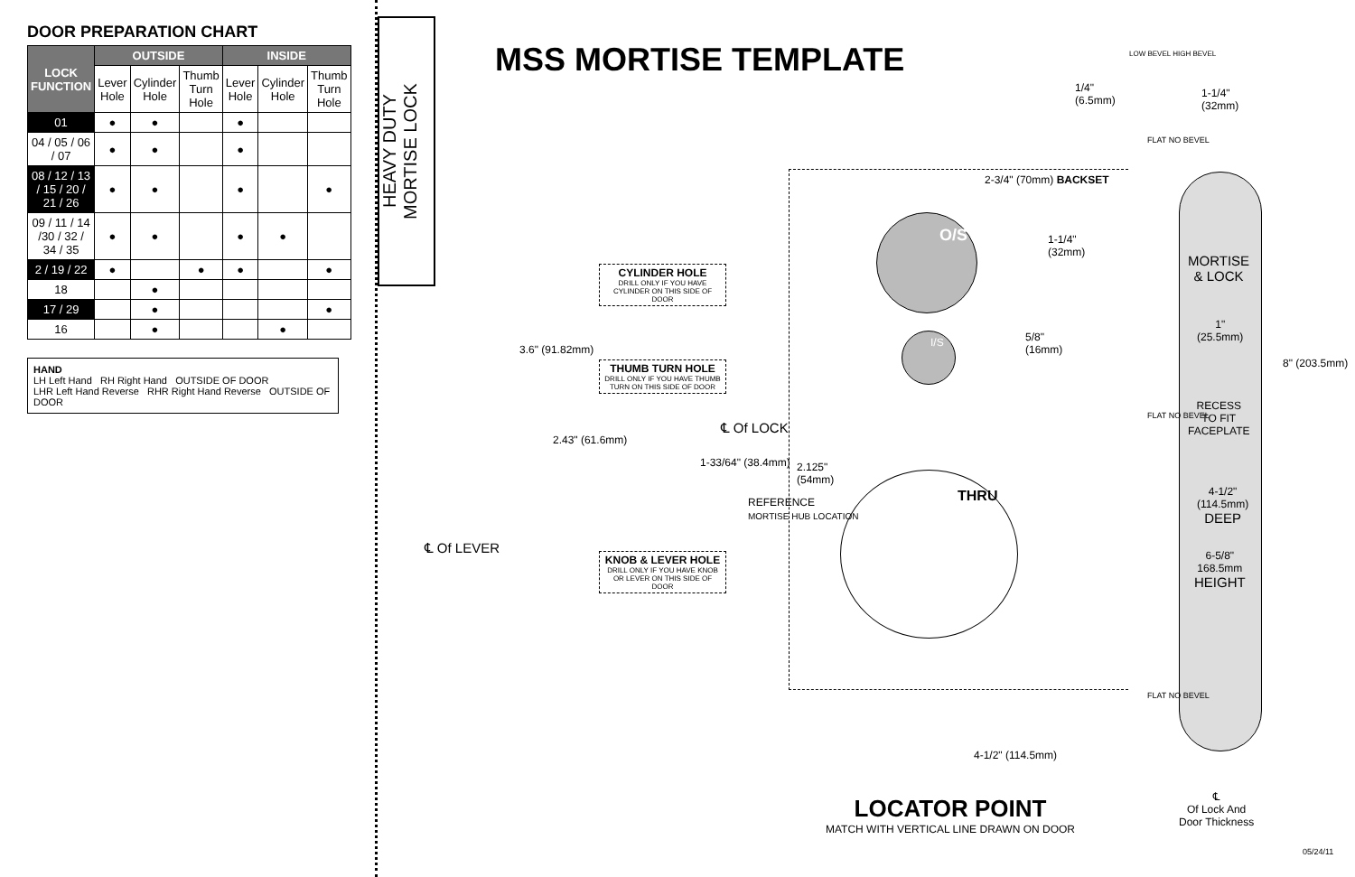DOOR PREPARATION CHART
| LOCK FUNCTION | OUTSIDE | | | INSIDE | | |
| --- | --- | --- | --- | --- | --- | --- |
| | Lever Hole | Cylinder Hole | Thumb Turn Hole | Lever Hole | Cylinder Hole | Thumb Turn Hole |
| 01 | ● | ● | | ● | | |
| 04 / 05 / 06 / 07 | ● | ● | | ● | | |
| 08 / 12 / 13 / 15 / 20 / 21 / 26 | ● | ● | | ● | | ● |
| 09 / 11 / 14 /30 / 32 / 34 / 35 | ● | ● | | ● | ● | |
| 2 / 19 / 22 | ● | | ● | ● | | ● |
| 18 | | ● | | | | |
| 17 / 29 | | ● | | | | ● |
| 16 | | ● | | | ● | |
HAND
LH Left Hand RH Right Hand OUTSIDE OF DOOR
LHR Left Hand Reverse RHR Right Hand Reverse OUTSIDE OF DOOR
HEAVY DUTY
MORTISE LOCK
MSS MORTISE TEMPLATE
O/S
I/S
THRU
2-3/4" (70mm) BACKSET
1-1/4"
(32mm)
5/8"
(16mm)
1/4"
(6.5mm)
1-1/4"
(32mm)
CYLINDER HOLE
DRILL ONLY IF YOU HAVE CYLINDER ON THIS SIDE OF DOOR
THUMB TURN HOLE
DRILL ONLY IF YOU HAVE THUMB TURN ON THIS SIDE OF DOOR
KNOB & LEVER HOLE
DRILL ONLY IF YOU HAVE KNOB OR LEVER ON THIS SIDE OF DOOR
3.6" (91.82mm)
2.43" (61.6mm)
1-33/64" (38.4mm)
℄ Of LOCK
℄ Of LEVER
2.125"
(54mm)
REFERENCE
MORTISE HUB LOCATION
4-1/2" (114.5mm)
MORTISE
& LOCK
1"
(25.5mm)
RECESS
TO FIT
FACEPLATE
4-1/2"
(114.5mm)
DEEP
6-5/8"
168.5mm
HEIGHT
8" (203.5mm)
FLAT NO BEVEL
FLAT NO BEVEL
FLAT NO BEVEL
LOW BEVEL HIGH BEVEL
LOCATOR POINT
MATCH WITH VERTICAL LINE DRAWN ON DOOR
℄
Of Lock And
Door Thickness
05/24/11